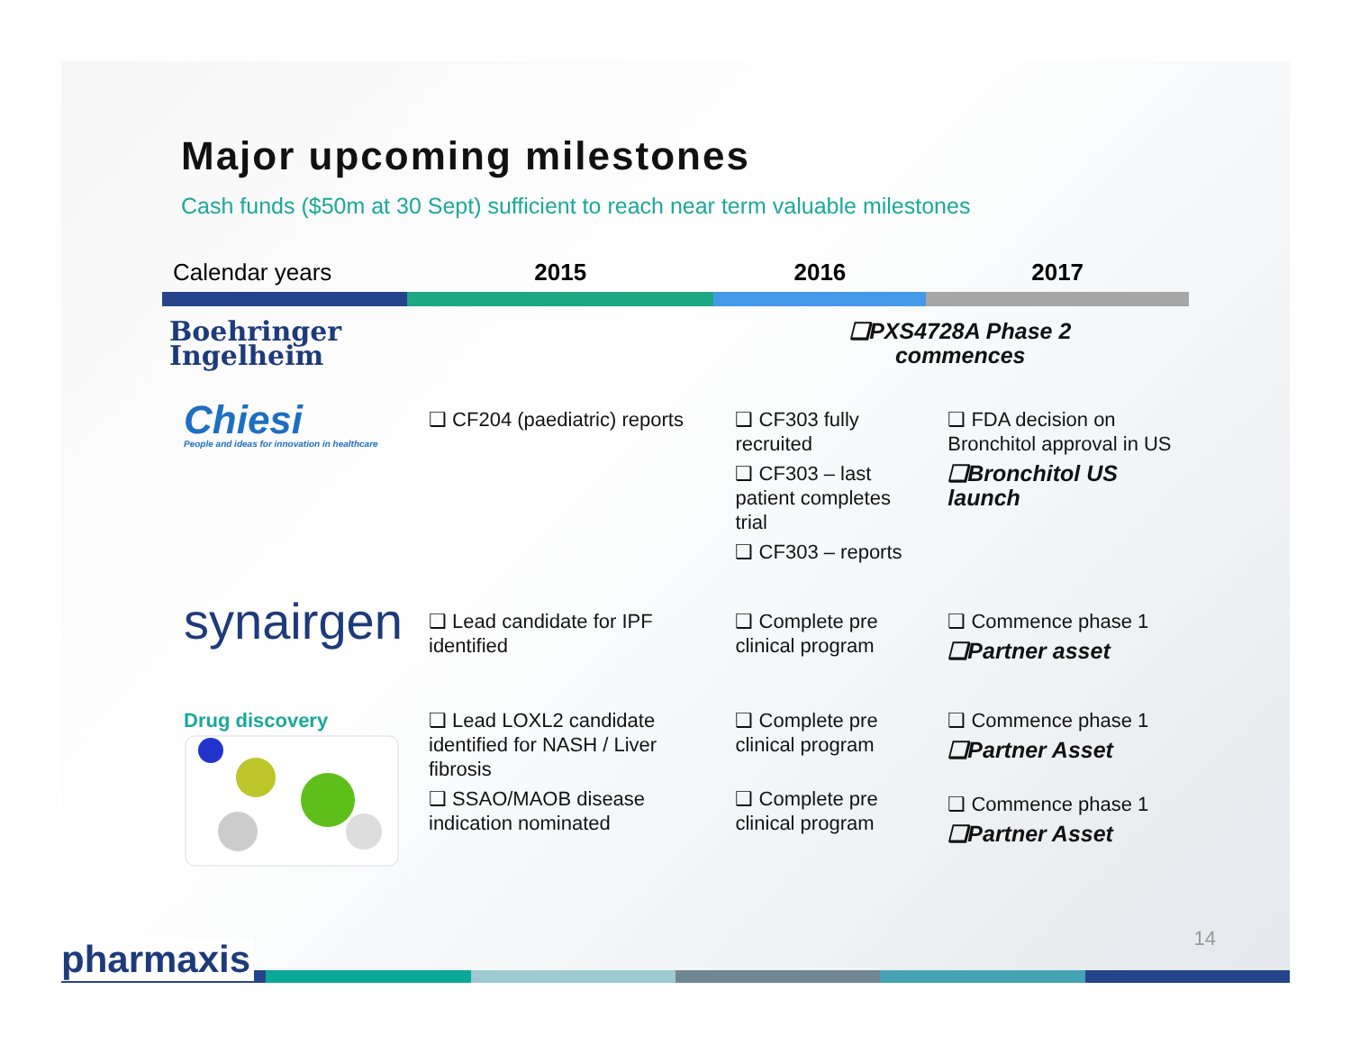Major upcoming milestones
Cash funds ($50m at 30 Sept) sufficient to reach near term valuable milestones
| Calendar years | 2015 | 2016 | 2017 |
| --- | --- | --- | --- |
| Boehringer Ingelheim | | ❑PXS4728A Phase 2 commences | |
| Chiesi People and ideas for innovation in healthcare | ❑ CF204 (paediatric) reports | ❑ CF303 fully recruited ❑ CF303 – last patient completes trial ❑ CF303 – reports | ❑ FDA decision on Bronchitol approval in US ❑Bronchitol US launch |
| synairgen | ❑ Lead candidate for IPF identified | ❑ Complete pre clinical program | ❑ Commence phase 1 ❑Partner asset |
| Drug discovery | ❑ Lead LOXL2 candidate identified for NASH / Liver fibrosis ❑ SSAO/MAOB disease indication nominated | ❑ Complete pre clinical program ❑ Complete pre clinical program | ❑ Commence phase 1 ❑Partner Asset ❑ Commence phase 1 ❑Partner Asset |
14 pharmaxis